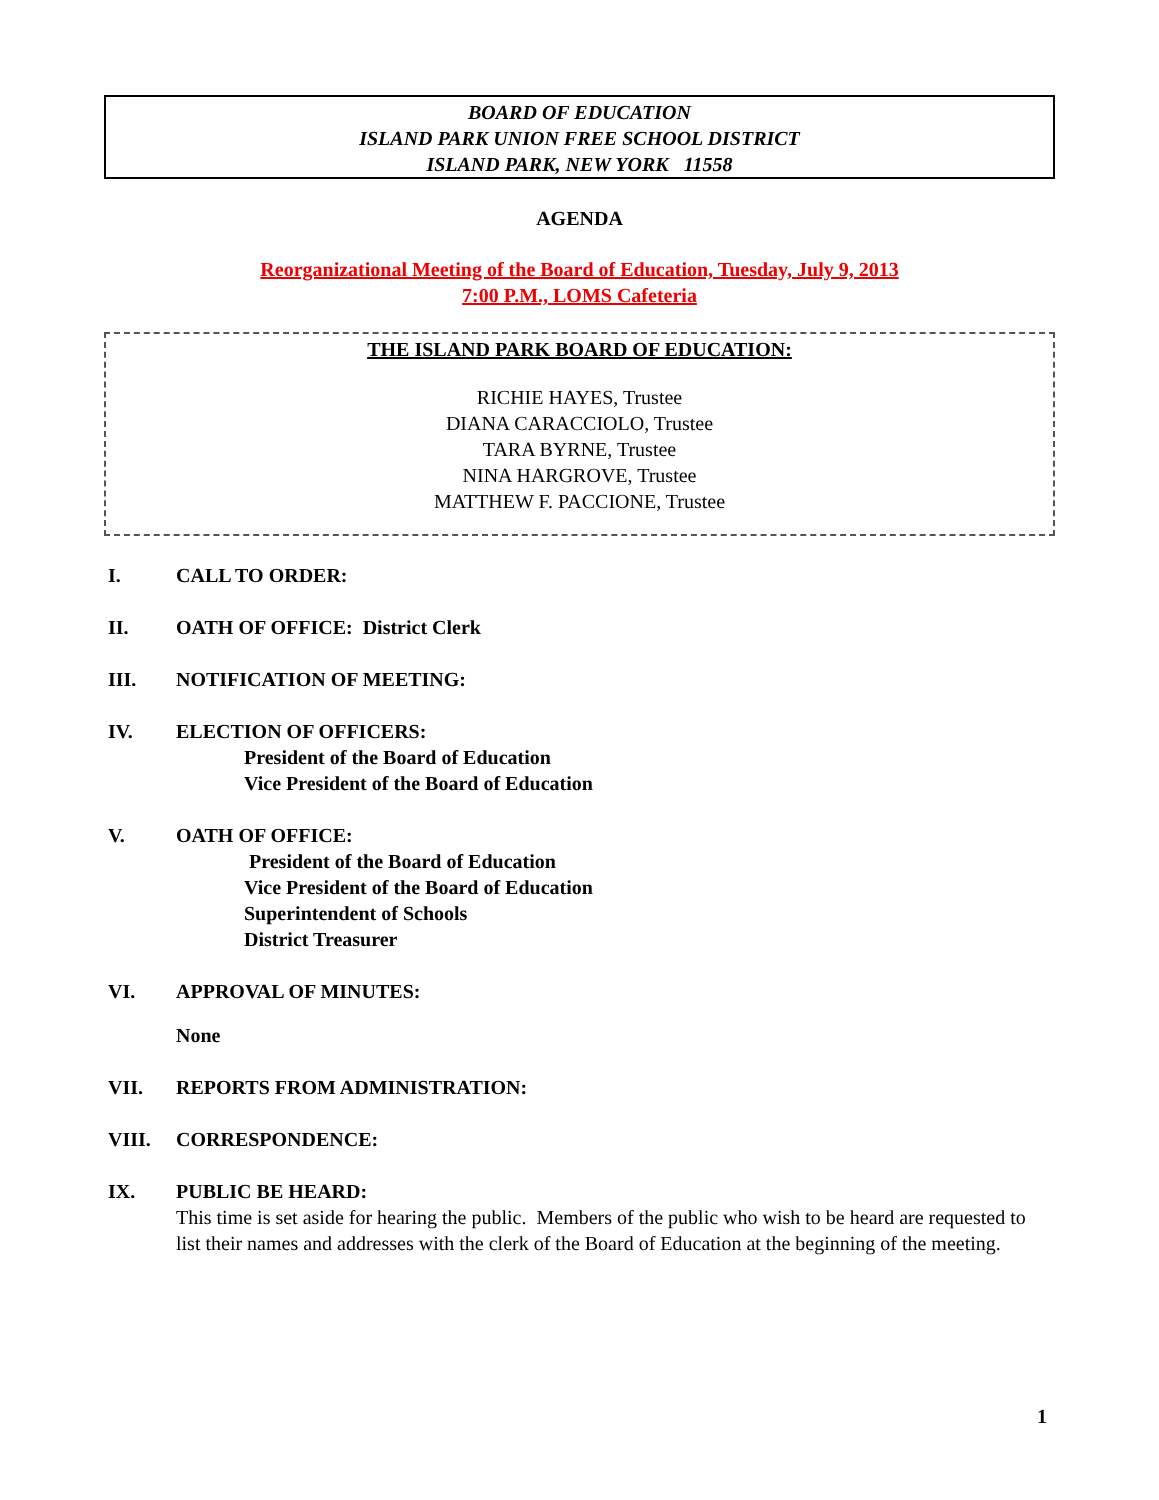BOARD OF EDUCATION
ISLAND PARK UNION FREE SCHOOL DISTRICT
ISLAND PARK, NEW YORK 11558
AGENDA
Reorganizational Meeting of the Board of Education, Tuesday, July 9, 2013
7:00 P.M., LOMS Cafeteria
THE ISLAND PARK BOARD OF EDUCATION:
RICHIE HAYES, Trustee
DIANA CARACCIOLO, Trustee
TARA BYRNE, Trustee
NINA HARGROVE, Trustee
MATTHEW F. PACCIONE, Trustee
I. CALL TO ORDER:
II. OATH OF OFFICE: District Clerk
III. NOTIFICATION OF MEETING:
IV. ELECTION OF OFFICERS:
President of the Board of Education
Vice President of the Board of Education
V. OATH OF OFFICE:
President of the Board of Education
Vice President of the Board of Education
Superintendent of Schools
District Treasurer
VI. APPROVAL OF MINUTES:
None
VII. REPORTS FROM ADMINISTRATION:
VIII. CORRESPONDENCE:
IX. PUBLIC BE HEARD:
This time is set aside for hearing the public. Members of the public who wish to be heard are requested to list their names and addresses with the clerk of the Board of Education at the beginning of the meeting.
1